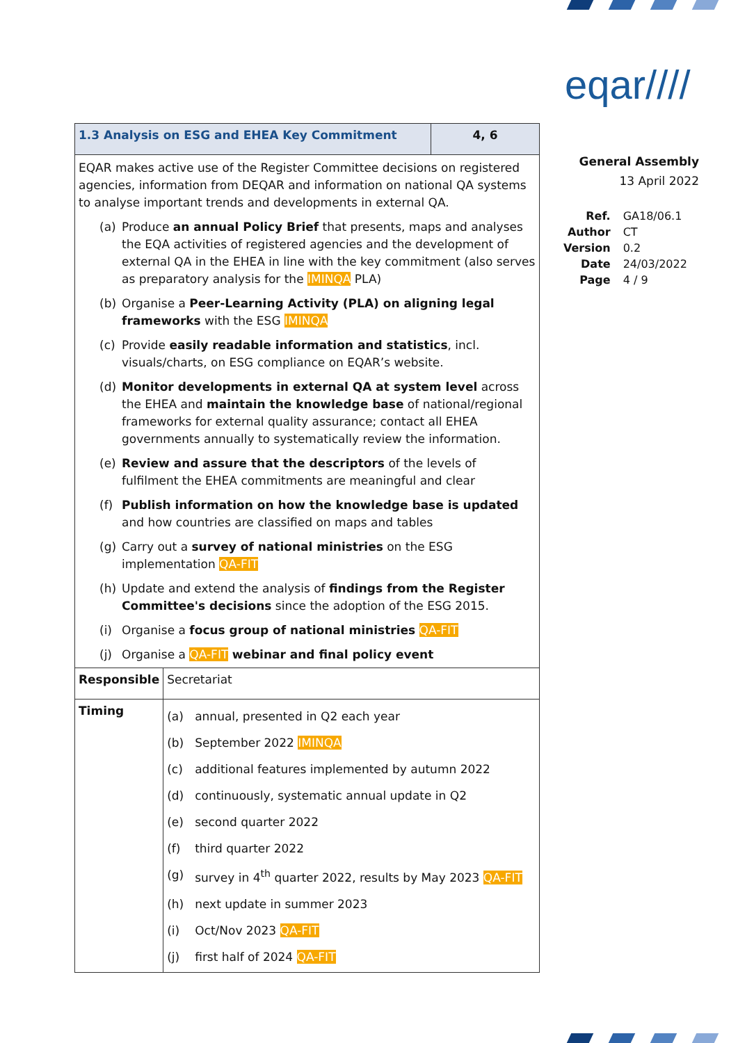eqar////
General Assembly
13 April 2022
| Ref. | GA18/06.1 |
| Author | CT |
| Version | 0.2 |
| Date | 24/03/2022 |
| Page | 4 / 9 |
| 1.3 Analysis on ESG and EHEA Key Commitment | | 4, 6 |
| EQAR makes active use of the Register Committee decisions on registered agencies, information from DEQAR and information on national QA systems to analyse important trends and developments in external QA. (a) Produce an annual Policy Brief that presents, maps and analyses the EQA activities of registered agencies and the development of external QA in the EHEA in line with the key commitment (also serves as preparatory analysis for the IMINQA PLA) (b) Organise a Peer-Learning Activity (PLA) on aligning legal frameworks with the ESG IMINQA (c) Provide easily readable information and statistics , incl. visuals/charts, on ESG compliance on EQAR’s website. (d) Monitor developments in external QA at system level across the EHEA and maintain the knowledge base of national/regional frameworks for external quality assurance; contact all EHEA governments annually to systematically review the information. (e) Review and assure that the descriptors of the levels of fulfilment the EHEA commitments are meaningful and clear (f) Publish information on how the knowledge base is updated and how countries are classified on maps and tables (g) Carry out a survey of national ministries on the ESG implementation QA-FIT (h) Update and extend the analysis of findings from the Register Committee's decisions since the adoption of the ESG 2015. (i) Organise a focus group of national ministries QA-FIT (j) Organise a QA-FIT webinar and final policy event | | |
| Responsible | Secretariat | |
| Timing | (a) annual, presented in Q2 each year (b) September 2022 IMINQA (c) additional features implemented by autumn 2022 (d) continuously, systematic annual update in Q2 (e) second quarter 2022 (f) third quarter 2022 (g) survey in 4<sup>th</sup> quarter 2022, results by May 2023 QA-FIT (h) next update in summer 2023 (i) Oct/Nov 2023 QA-FIT (j) first half of 2024 QA-FIT | |